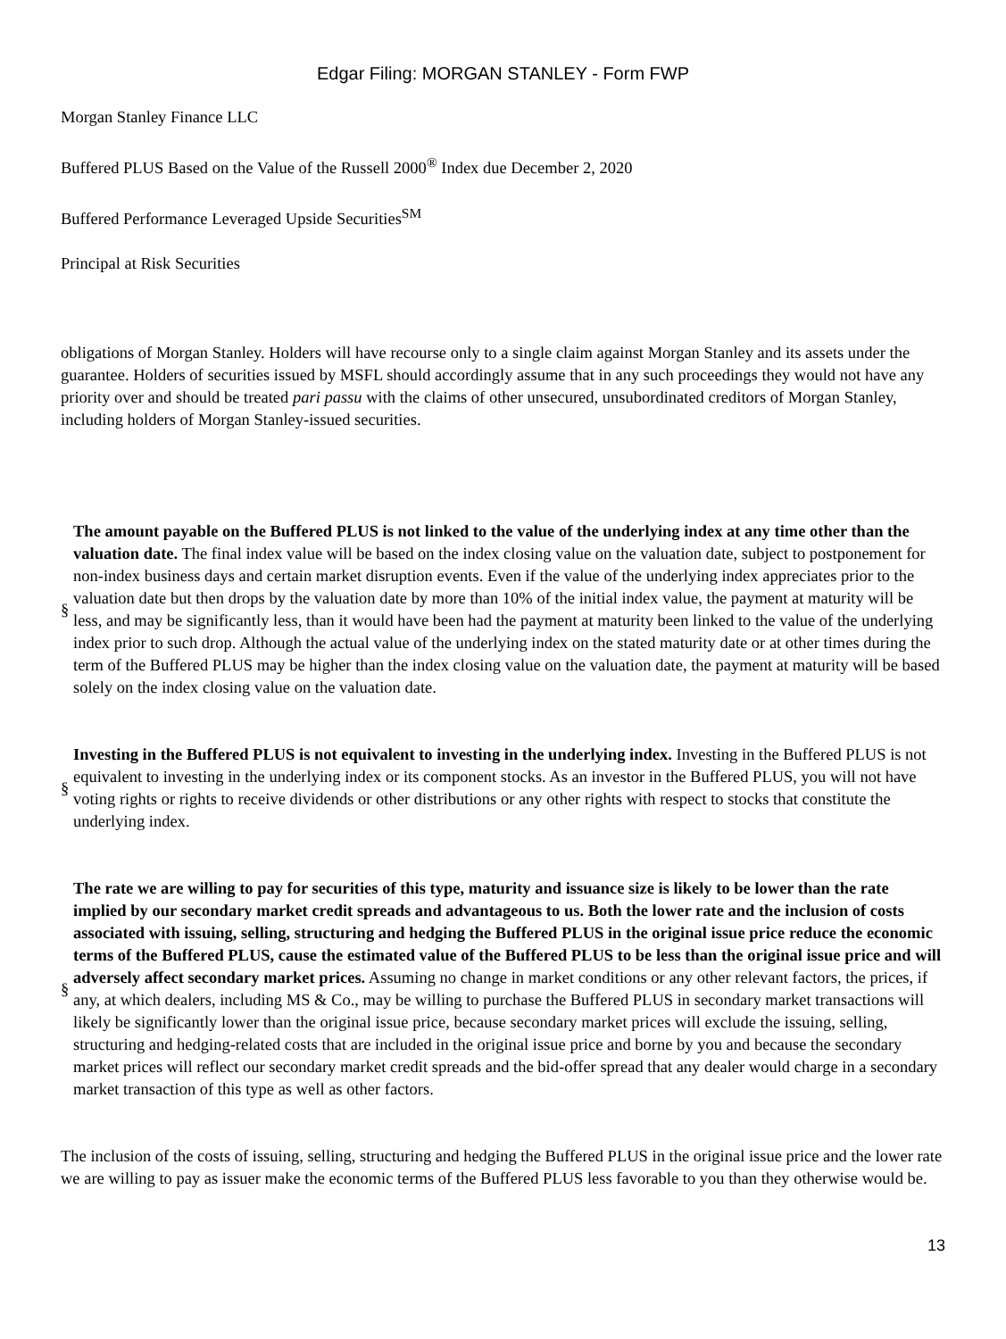Edgar Filing: MORGAN STANLEY - Form FWP
Morgan Stanley Finance LLC
Buffered PLUS Based on the Value of the Russell 2000<sup>®</sup> Index due December 2, 2020
Buffered Performance Leveraged Upside Securities<sup>SM</sup>
Principal at Risk Securities
obligations of Morgan Stanley. Holders will have recourse only to a single claim against Morgan Stanley and its assets under the guarantee. Holders of securities issued by MSFL should accordingly assume that in any such proceedings they would not have any priority over and should be treated pari passu with the claims of other unsecured, unsubordinated creditors of Morgan Stanley, including holders of Morgan Stanley-issued securities.
§
The amount payable on the Buffered PLUS is not linked to the value of the underlying index at any time other than the valuation date. The final index value will be based on the index closing value on the valuation date, subject to postponement for non-index business days and certain market disruption events. Even if the value of the underlying index appreciates prior to the valuation date but then drops by the valuation date by more than 10% of the initial index value, the payment at maturity will be less, and may be significantly less, than it would have been had the payment at maturity been linked to the value of the underlying index prior to such drop. Although the actual value of the underlying index on the stated maturity date or at other times during the term of the Buffered PLUS may be higher than the index closing value on the valuation date, the payment at maturity will be based solely on the index closing value on the valuation date.
§
Investing in the Buffered PLUS is not equivalent to investing in the underlying index. Investing in the Buffered PLUS is not equivalent to investing in the underlying index or its component stocks. As an investor in the Buffered PLUS, you will not have voting rights or rights to receive dividends or other distributions or any other rights with respect to stocks that constitute the underlying index.
§
The rate we are willing to pay for securities of this type, maturity and issuance size is likely to be lower than the rate implied by our secondary market credit spreads and advantageous to us. Both the lower rate and the inclusion of costs associated with issuing, selling, structuring and hedging the Buffered PLUS in the original issue price reduce the economic terms of the Buffered PLUS, cause the estimated value of the Buffered PLUS to be less than the original issue price and will adversely affect secondary market prices. Assuming no change in market conditions or any other relevant factors, the prices, if any, at which dealers, including MS & Co., may be willing to purchase the Buffered PLUS in secondary market transactions will likely be significantly lower than the original issue price, because secondary market prices will exclude the issuing, selling, structuring and hedging-related costs that are included in the original issue price and borne by you and because the secondary market prices will reflect our secondary market credit spreads and the bid-offer spread that any dealer would charge in a secondary market transaction of this type as well as other factors.
The inclusion of the costs of issuing, selling, structuring and hedging the Buffered PLUS in the original issue price and the lower rate we are willing to pay as issuer make the economic terms of the Buffered PLUS less favorable to you than they otherwise would be.
13